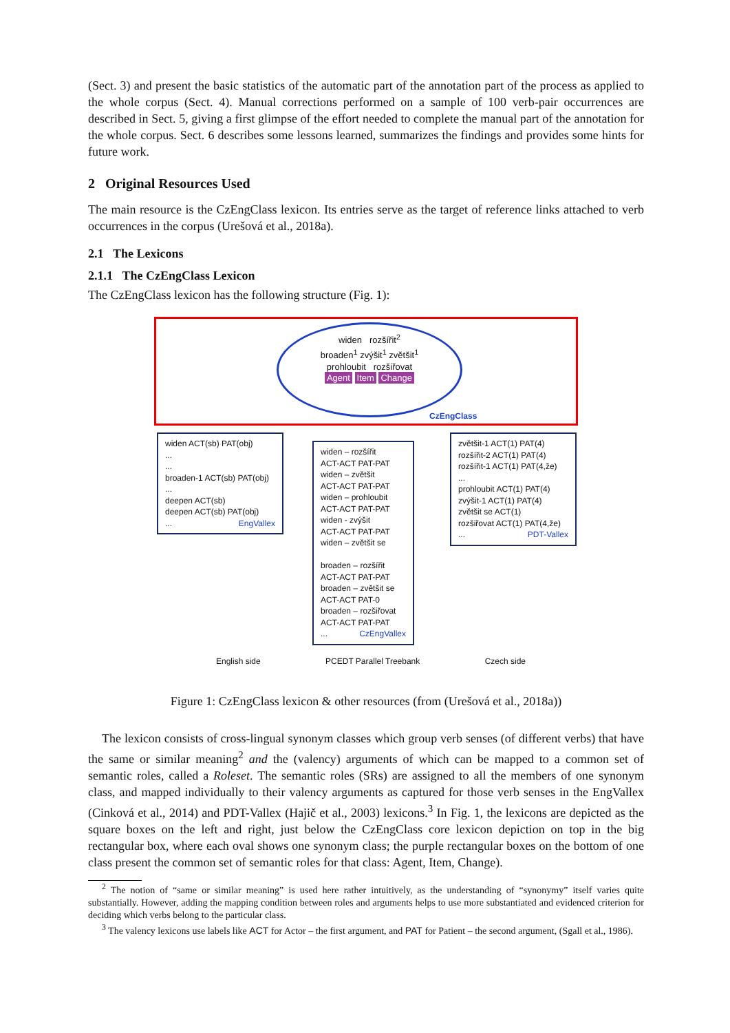(Sect. 3) and present the basic statistics of the automatic part of the annotation part of the process as applied to the whole corpus (Sect. 4). Manual corrections performed on a sample of 100 verb-pair occurrences are described in Sect. 5, giving a first glimpse of the effort needed to complete the manual part of the annotation for the whole corpus. Sect. 6 describes some lessons learned, summarizes the findings and provides some hints for future work.
2 Original Resources Used
The main resource is the CzEngClass lexicon. Its entries serve as the target of reference links attached to verb occurrences in the corpus (Urešová et al., 2018a).
2.1 The Lexicons
2.1.1 The CzEngClass Lexicon
The CzEngClass lexicon has the following structure (Fig. 1):
widen rozšířit<sup>2</sup>
broaden<sup>1</sup> zvýšit<sup>1</sup> zvětšit<sup>1</sup>
prohloubit rozšiřovat
Agent Item Change
CzEngClass
widen ACT(sb) PAT(obj)
...
...
broaden-1 ACT(sb) PAT(obj)
...
deepen ACT(sb)
deepen ACT(sb) PAT(obj)
... EngVallex
widen – rozšířit
ACT-ACT PAT-PAT
widen – zvětšit
ACT-ACT PAT-PAT
widen – prohloubit
ACT-ACT PAT-PAT
widen - zvýšit
ACT-ACT PAT-PAT
widen – zvětšit se
broaden – rozšířit
ACT-ACT PAT-PAT
broaden – zvětšit se
ACT-ACT PAT-0
broaden – rozšiřovat
ACT-ACT PAT-PAT
... CzEngVallex
zvětšit-1 ACT(1) PAT(4)
rozšířit-2 ACT(1) PAT(4)
rozšířit-1 ACT(1) PAT(4,že)
...
prohloubit ACT(1) PAT(4)
zvýšit-1 ACT(1) PAT(4)
zvětšit se ACT(1)
rozšiřovat ACT(1) PAT(4,že)
... PDT-Vallex
English side PCEDT Parallel Treebank Czech side
Figure 1: CzEngClass lexicon & other resources (from (Urešová et al., 2018a))
The lexicon consists of cross-lingual synonym classes which group verb senses (of different verbs) that have the same or similar meaning<sup>2</sup> and the (valency) arguments of which can be mapped to a common set of semantic roles, called a Roleset. The semantic roles (SRs) are assigned to all the members of one synonym class, and mapped individually to their valency arguments as captured for those verb senses in the EngVallex (Cinková et al., 2014) and PDT-Vallex (Hajič et al., 2003) lexicons.<sup>3</sup> In Fig. 1, the lexicons are depicted as the square boxes on the left and right, just below the CzEngClass core lexicon depiction on top in the big rectangular box, where each oval shows one synonym class; the purple rectangular boxes on the bottom of one class present the common set of semantic roles for that class: Agent, Item, Change).
<sup>2</sup> The notion of “same or similar meaning” is used here rather intuitively, as the understanding of “synonymy” itself varies quite substantially. However, adding the mapping condition between roles and arguments helps to use more substantiated and evidenced criterion for deciding which verbs belong to the particular class.
<sup>3</sup> The valency lexicons use labels like ACT for Actor – the first argument, and PAT for Patient – the second argument, (Sgall et al., 1986).